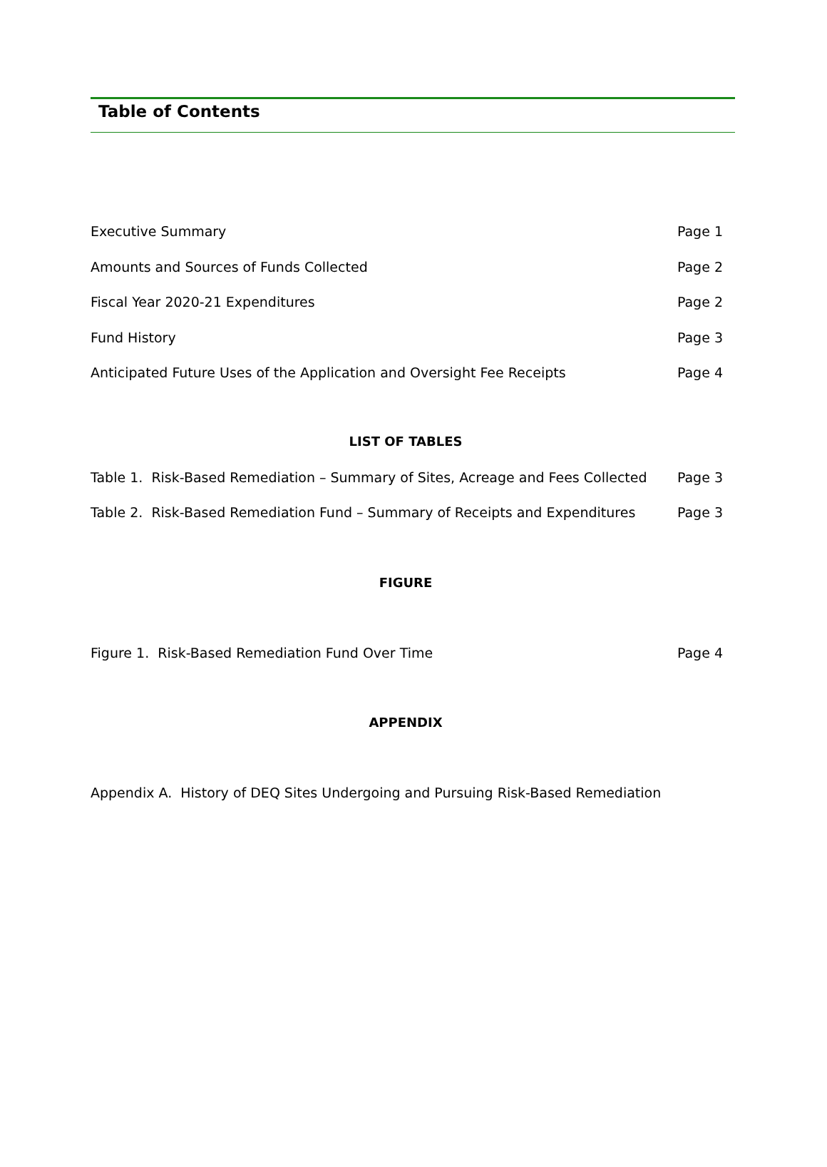Table of Contents
Executive Summary Page 1
Amounts and Sources of Funds Collected Page 2
Fiscal Year 2020-21 Expenditures Page 2
Fund History Page 3
Anticipated Future Uses of the Application and Oversight Fee Receipts Page 4
LIST OF TABLES
Table 1. Risk-Based Remediation – Summary of Sites, Acreage and Fees Collected Page 3
Table 2. Risk-Based Remediation Fund – Summary of Receipts and Expenditures Page 3
FIGURE
Figure 1. Risk-Based Remediation Fund Over Time Page 4
APPENDIX
Appendix A. History of DEQ Sites Undergoing and Pursuing Risk-Based Remediation